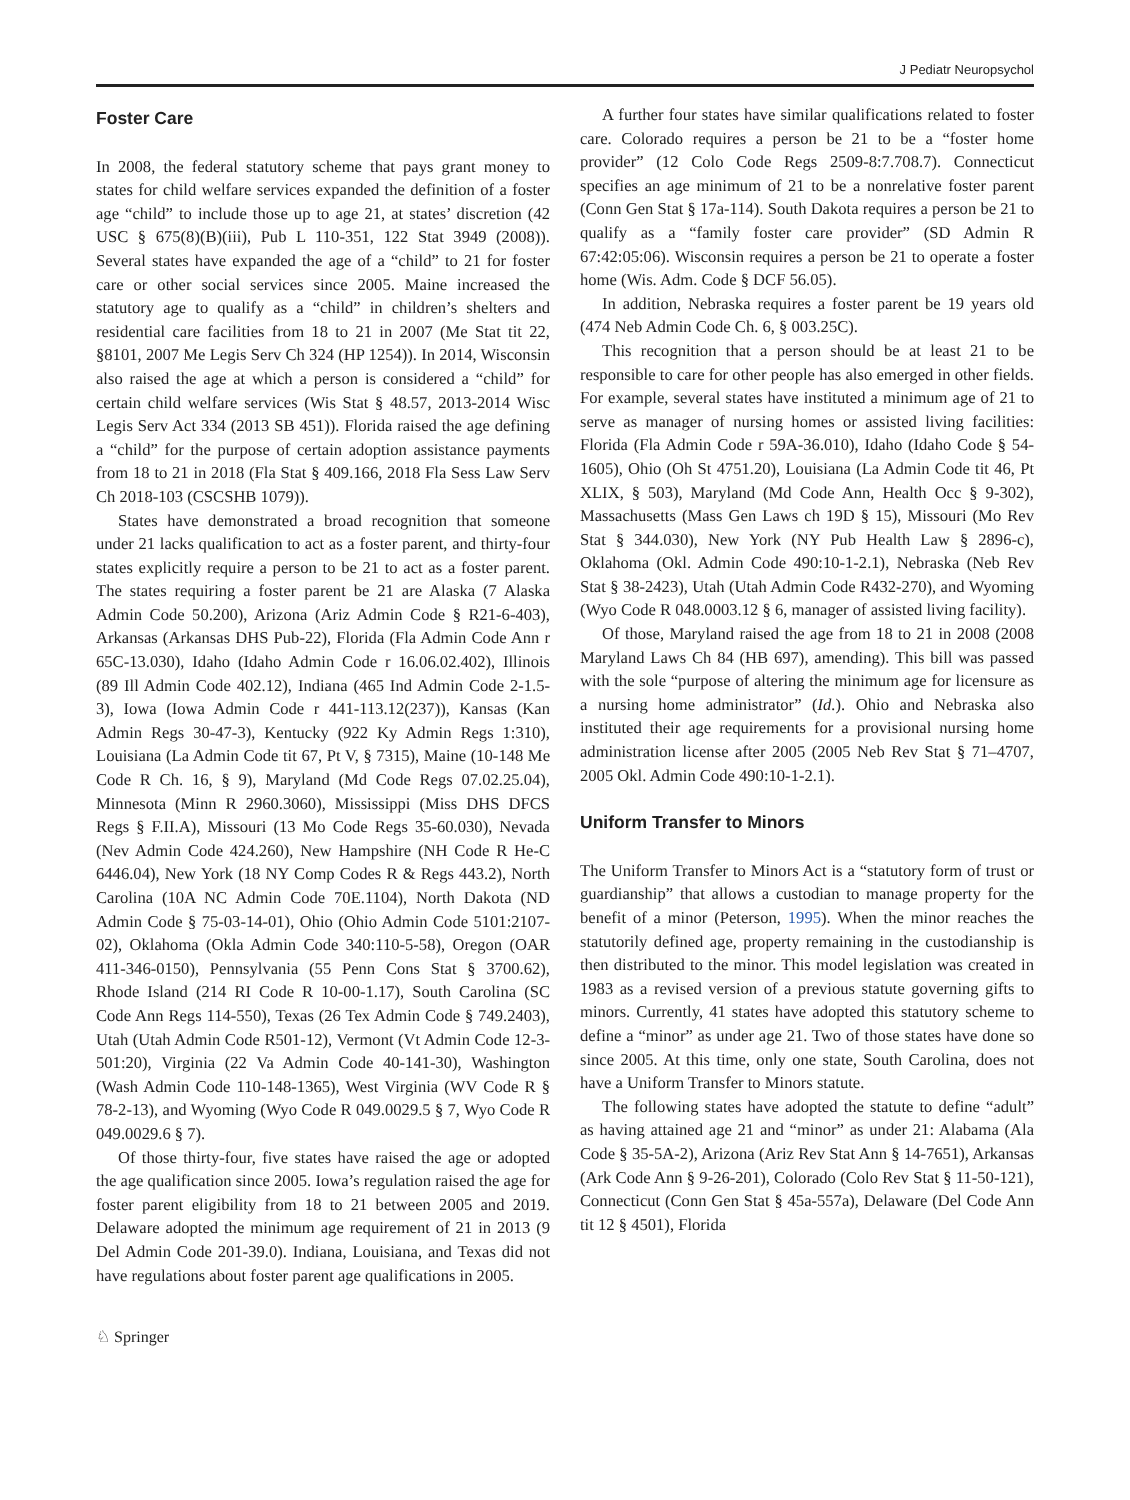J Pediatr Neuropsychol
Foster Care
In 2008, the federal statutory scheme that pays grant money to states for child welfare services expanded the definition of a foster age “child” to include those up to age 21, at states’ discretion (42 USC § 675(8)(B)(iii), Pub L 110-351, 122 Stat 3949 (2008)). Several states have expanded the age of a “child” to 21 for foster care or other social services since 2005. Maine increased the statutory age to qualify as a “child” in children’s shelters and residential care facilities from 18 to 21 in 2007 (Me Stat tit 22, §8101, 2007 Me Legis Serv Ch 324 (HP 1254)). In 2014, Wisconsin also raised the age at which a person is considered a “child” for certain child welfare services (Wis Stat § 48.57, 2013-2014 Wisc Legis Serv Act 334 (2013 SB 451)). Florida raised the age defining a “child” for the purpose of certain adoption assistance payments from 18 to 21 in 2018 (Fla Stat § 409.166, 2018 Fla Sess Law Serv Ch 2018-103 (CSCSHB 1079)).
States have demonstrated a broad recognition that someone under 21 lacks qualification to act as a foster parent, and thirty-four states explicitly require a person to be 21 to act as a foster parent. The states requiring a foster parent be 21 are Alaska (7 Alaska Admin Code 50.200), Arizona (Ariz Admin Code § R21-6-403), Arkansas (Arkansas DHS Pub-22), Florida (Fla Admin Code Ann r 65C-13.030), Idaho (Idaho Admin Code r 16.06.02.402), Illinois (89 Ill Admin Code 402.12), Indiana (465 Ind Admin Code 2-1.5-3), Iowa (Iowa Admin Code r 441-113.12(237)), Kansas (Kan Admin Regs 30-47-3), Kentucky (922 Ky Admin Regs 1:310), Louisiana (La Admin Code tit 67, Pt V, § 7315), Maine (10-148 Me Code R Ch. 16, § 9), Maryland (Md Code Regs 07.02.25.04), Minnesota (Minn R 2960.3060), Mississippi (Miss DHS DFCS Regs § F.II.A), Missouri (13 Mo Code Regs 35-60.030), Nevada (Nev Admin Code 424.260), New Hampshire (NH Code R He-C 6446.04), New York (18 NY Comp Codes R & Regs 443.2), North Carolina (10A NC Admin Code 70E.1104), North Dakota (ND Admin Code § 75-03-14-01), Ohio (Ohio Admin Code 5101:2107-02), Oklahoma (Okla Admin Code 340:110-5-58), Oregon (OAR 411-346-0150), Pennsylvania (55 Penn Cons Stat § 3700.62), Rhode Island (214 RI Code R 10-00-1.17), South Carolina (SC Code Ann Regs 114-550), Texas (26 Tex Admin Code § 749.2403), Utah (Utah Admin Code R501-12), Vermont (Vt Admin Code 12-3-501:20), Virginia (22 Va Admin Code 40-141-30), Washington (Wash Admin Code 110-148-1365), West Virginia (WV Code R § 78-2-13), and Wyoming (Wyo Code R 049.0029.5 § 7, Wyo Code R 049.0029.6 § 7).
Of those thirty-four, five states have raised the age or adopted the age qualification since 2005. Iowa’s regulation raised the age for foster parent eligibility from 18 to 21 between 2005 and 2019. Delaware adopted the minimum age requirement of 21 in 2013 (9 Del Admin Code 201-39.0). Indiana, Louisiana, and Texas did not have regulations about foster parent age qualifications in 2005.
A further four states have similar qualifications related to foster care. Colorado requires a person be 21 to be a “foster home provider” (12 Colo Code Regs 2509-8:7.708.7). Connecticut specifies an age minimum of 21 to be a nonrelative foster parent (Conn Gen Stat § 17a-114). South Dakota requires a person be 21 to qualify as a “family foster care provider” (SD Admin R 67:42:05:06). Wisconsin requires a person be 21 to operate a foster home (Wis. Adm. Code § DCF 56.05).
In addition, Nebraska requires a foster parent be 19 years old (474 Neb Admin Code Ch. 6, § 003.25C).
This recognition that a person should be at least 21 to be responsible to care for other people has also emerged in other fields. For example, several states have instituted a minimum age of 21 to serve as manager of nursing homes or assisted living facilities: Florida (Fla Admin Code r 59A-36.010), Idaho (Idaho Code § 54-1605), Ohio (Oh St 4751.20), Louisiana (La Admin Code tit 46, Pt XLIX, § 503), Maryland (Md Code Ann, Health Occ § 9-302), Massachusetts (Mass Gen Laws ch 19D § 15), Missouri (Mo Rev Stat § 344.030), New York (NY Pub Health Law § 2896-c), Oklahoma (Okl. Admin Code 490:10-1-2.1), Nebraska (Neb Rev Stat § 38-2423), Utah (Utah Admin Code R432-270), and Wyoming (Wyo Code R 048.0003.12 § 6, manager of assisted living facility).
Of those, Maryland raised the age from 18 to 21 in 2008 (2008 Maryland Laws Ch 84 (HB 697), amending). This bill was passed with the sole “purpose of altering the minimum age for licensure as a nursing home administrator” (Id.). Ohio and Nebraska also instituted their age requirements for a provisional nursing home administration license after 2005 (2005 Neb Rev Stat § 71–4707, 2005 Okl. Admin Code 490:10-1-2.1).
Uniform Transfer to Minors
The Uniform Transfer to Minors Act is a “statutory form of trust or guardianship” that allows a custodian to manage property for the benefit of a minor (Peterson, 1995). When the minor reaches the statutorily defined age, property remaining in the custodianship is then distributed to the minor. This model legislation was created in 1983 as a revised version of a previous statute governing gifts to minors. Currently, 41 states have adopted this statutory scheme to define a “minor” as under age 21. Two of those states have done so since 2005. At this time, only one state, South Carolina, does not have a Uniform Transfer to Minors statute.
The following states have adopted the statute to define “adult” as having attained age 21 and “minor” as under 21: Alabama (Ala Code § 35-5A-2), Arizona (Ariz Rev Stat Ann § 14-7651), Arkansas (Ark Code Ann § 9-26-201), Colorado (Colo Rev Stat § 11-50-121), Connecticut (Conn Gen Stat § 45a-557a), Delaware (Del Code Ann tit 12 § 4501), Florida
♘ Springer